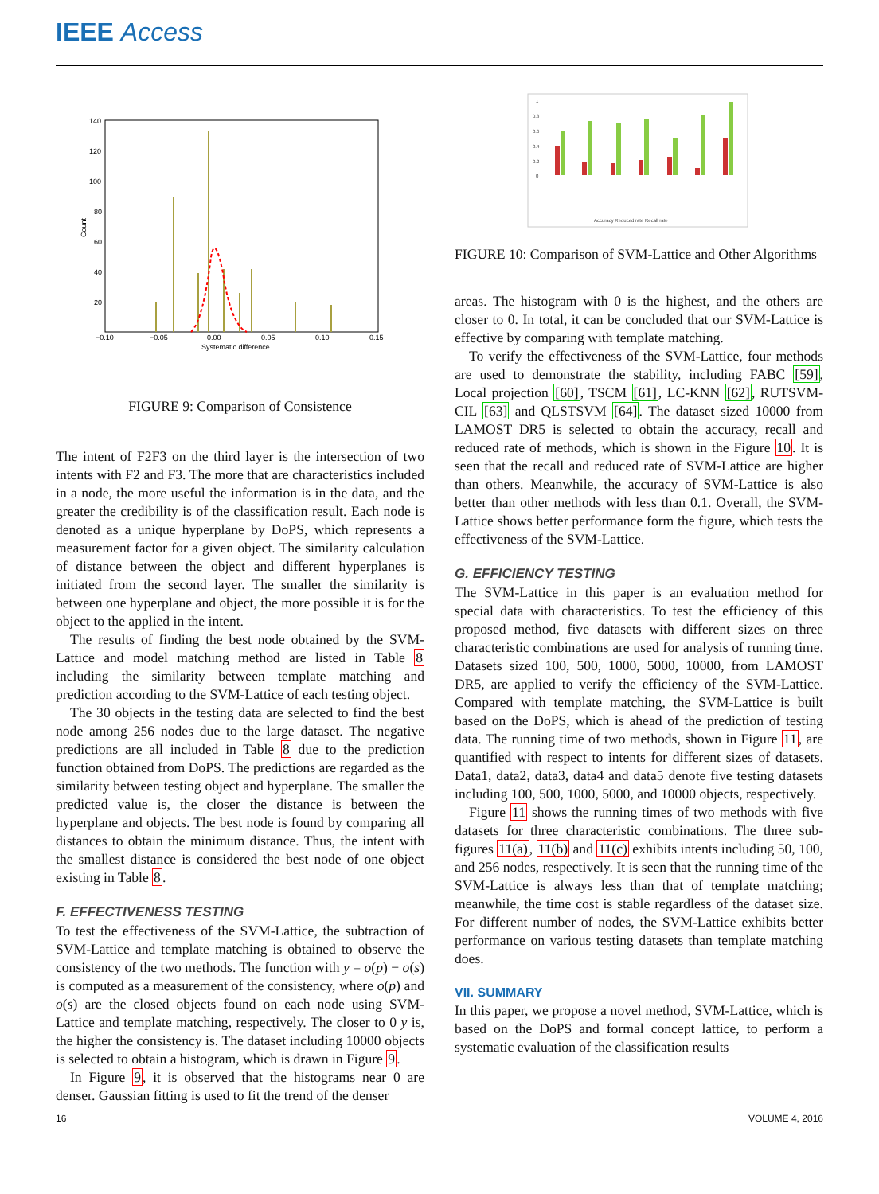IEEE Access
140
120
100
80
60
40
20
−0.10
−0.05
0.00
0.05
0.10
0.15
Systematic difference
Count
FIGURE 9: Comparison of Consistence
The intent of F2F3 on the third layer is the intersection of two intents with F2 and F3. The more that are characteristics included in a node, the more useful the information is in the data, and the greater the credibility is of the classification result. Each node is denoted as a unique hyperplane by DoPS, which represents a measurement factor for a given object. The similarity calculation of distance between the object and different hyperplanes is initiated from the second layer. The smaller the similarity is between one hyperplane and object, the more possible it is for the object to the applied in the intent.
The results of finding the best node obtained by the SVM-Lattice and model matching method are listed in Table 8 including the similarity between template matching and prediction according to the SVM-Lattice of each testing object.
The 30 objects in the testing data are selected to find the best node among 256 nodes due to the large dataset. The negative predictions are all included in Table 8 due to the prediction function obtained from DoPS. The predictions are regarded as the similarity between testing object and hyperplane. The smaller the predicted value is, the closer the distance is between the hyperplane and objects. The best node is found by comparing all distances to obtain the minimum distance. Thus, the intent with the smallest distance is considered the best node of one object existing in Table 8.
F. EFFECTIVENESS TESTING
To test the effectiveness of the SVM-Lattice, the subtraction of SVM-Lattice and template matching is obtained to observe the consistency of the two methods. The function with y = o(p) − o(s) is computed as a measurement of the consistency, where o(p) and o(s) are the closed objects found on each node using SVM-Lattice and template matching, respectively. The closer to 0 y is, the higher the consistency is. The dataset including 10000 objects is selected to obtain a histogram, which is drawn in Figure 9.
In Figure 9, it is observed that the histograms near 0 are denser. Gaussian fitting is used to fit the trend of the denser
1
0.8
0.6
0.4
0.2
0
Accuracy Reduced rate Recall rate
FIGURE 10: Comparison of SVM-Lattice and Other Algorithms
areas. The histogram with 0 is the highest, and the others are closer to 0. In total, it can be concluded that our SVM-Lattice is effective by comparing with template matching.
To verify the effectiveness of the SVM-Lattice, four methods are used to demonstrate the stability, including FABC [59], Local projection [60], TSCM [61], LC-KNN [62], RUTSVM-CIL [63] and QLSTSVM [64]. The dataset sized 10000 from LAMOST DR5 is selected to obtain the accuracy, recall and reduced rate of methods, which is shown in the Figure 10. It is seen that the recall and reduced rate of SVM-Lattice are higher than others. Meanwhile, the accuracy of SVM-Lattice is also better than other methods with less than 0.1. Overall, the SVM-Lattice shows better performance form the figure, which tests the effectiveness of the SVM-Lattice.
G. EFFICIENCY TESTING
The SVM-Lattice in this paper is an evaluation method for special data with characteristics. To test the efficiency of this proposed method, five datasets with different sizes on three characteristic combinations are used for analysis of running time. Datasets sized 100, 500, 1000, 5000, 10000, from LAMOST DR5, are applied to verify the efficiency of the SVM-Lattice. Compared with template matching, the SVM-Lattice is built based on the DoPS, which is ahead of the prediction of testing data. The running time of two methods, shown in Figure 11, are quantified with respect to intents for different sizes of datasets. Data1, data2, data3, data4 and data5 denote five testing datasets including 100, 500, 1000, 5000, and 10000 objects, respectively.
Figure 11 shows the running times of two methods with five datasets for three characteristic combinations. The three sub-figures 11(a), 11(b) and 11(c) exhibits intents including 50, 100, and 256 nodes, respectively. It is seen that the running time of the SVM-Lattice is always less than that of template matching; meanwhile, the time cost is stable regardless of the dataset size. For different number of nodes, the SVM-Lattice exhibits better performance on various testing datasets than template matching does.
VII. SUMMARY
In this paper, we propose a novel method, SVM-Lattice, which is based on the DoPS and formal concept lattice, to perform a systematic evaluation of the classification results
16 VOLUME 4, 2016